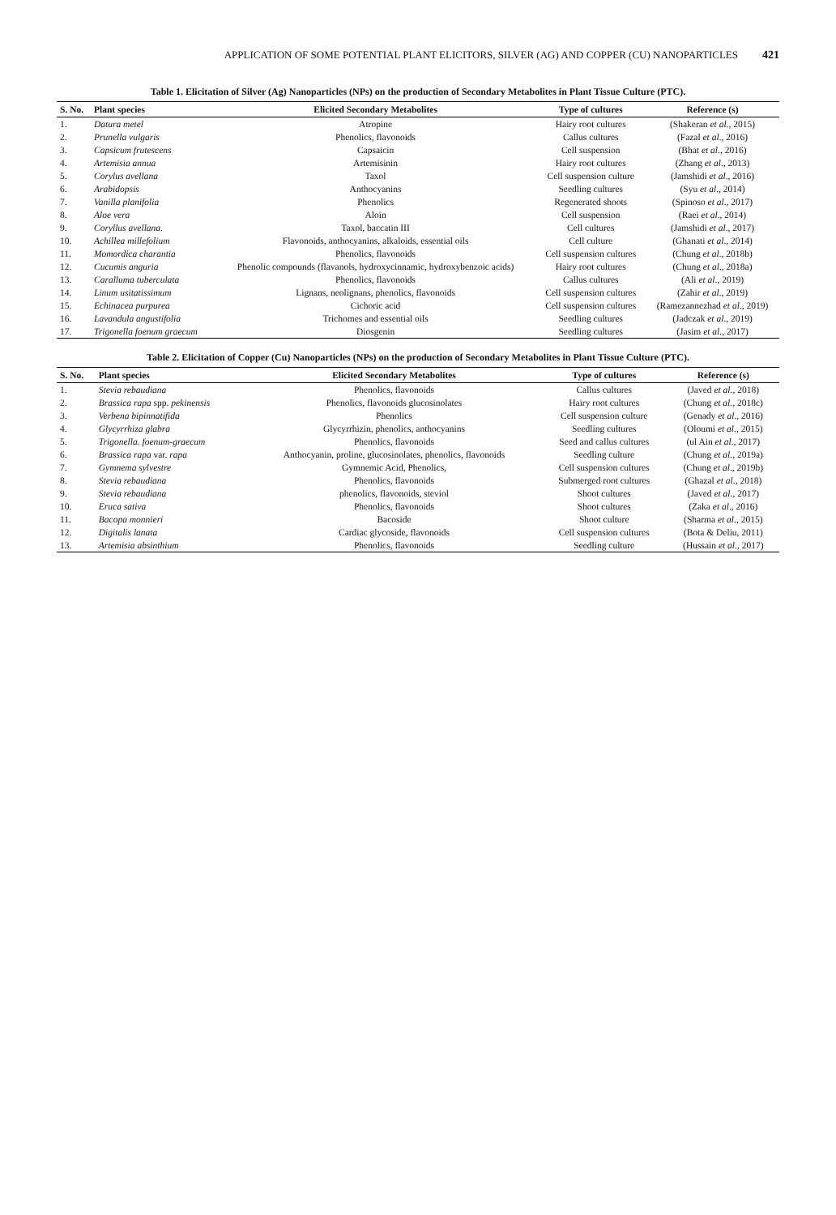APPLICATION OF SOME POTENTIAL PLANT ELICITORS, SILVER (AG) AND COPPER (CU) NANOPARTICLES 421
Table 1. Elicitation of Silver (Ag) Nanoparticles (NPs) on the production of Secondary Metabolites in Plant Tissue Culture (PTC).
| S. No. | Plant species | Elicited Secondary Metabolites | Type of cultures | Reference (s) |
| --- | --- | --- | --- | --- |
| 1. | Datura metel | Atropine | Hairy root cultures | (Shakeran et al ., 2015) |
| 2. | Prunella vulgaris | Phenolics, flavonoids | Callus cultures | (Fazal et al ., 2016) |
| 3. | Capsicum frutescens | Capsaicin | Cell suspension | (Bhat et al ., 2016) |
| 4. | Artemisia annua | Artemisinin | Hairy root cultures | (Zhang et al ., 2013) |
| 5. | Corylus avellana | Taxol | Cell suspension culture | (Jamshidi et al ., 2016) |
| 6. | Arabidopsis | Anthocyanins | Seedling cultures | (Syu et al ., 2014) |
| 7. | Vanilla planifolia | Phenolics | Regenerated shoots | (Spinoso et al ., 2017) |
| 8. | Aloe vera | Aloin | Cell suspension | (Raei et al ., 2014) |
| 9. | Coryllus avellana. | Taxol, baccatin III | Cell cultures | (Jamshidi et al ., 2017) |
| 10. | Achillea millefolium | Flavonoids, anthocyanins, alkaloids, essential oils | Cell culture | (Ghanati et al ., 2014) |
| 11. | Momordica charantia | Phenolics, flavonoids | Cell suspension cultures | (Chung et al ., 2018b) |
| 12. | Cucumis anguria | Phenolic compounds (flavanols, hydroxycinnamic, hydroxybenzoic acids) | Hairy root cultures | (Chung et al ., 2018a) |
| 13. | Caralluma tuberculata | Phenolics, flavonoids | Callus cultures | (Ali et al ., 2019) |
| 14. | Linum usitatissimum | Lignans, neolignans, phenolics, flavonoids | Cell suspension cultures | (Zahir et al ., 2019) |
| 15. | Echinacea purpurea | Cichoric acid | Cell suspension cultures | (Ramezannezhad et al ., 2019) |
| 16. | Lavandula angustifolia | Trichomes and essential oils | Seedling cultures | (Jadczak et al ., 2019) |
| 17. | Trigonella foenum graecum | Diosgenin | Seedling cultures | (Jasim et al ., 2017) |
Table 2. Elicitation of Copper (Cu) Nanoparticles (NPs) on the production of Secondary Metabolites in Plant Tissue Culture (PTC).
| S. No. | Plant species | Elicited Secondary Metabolites | Type of cultures | Reference (s) |
| --- | --- | --- | --- | --- |
| 1. | Stevia rebaudiana | Phenolics, flavonoids | Callus cultures | (Javed et al ., 2018) |
| 2. | Brassica rapa spp. pekinensis | Phenolics, flavonoids glucosinolates | Hairy root cultures | (Chung et al ., 2018c) |
| 3. | Verbena bipinnatifida | Phenolics | Cell suspension culture | (Genady et al ., 2016) |
| 4. | Glycyrrhiza glabra | Glycyrrhizin, phenolics, anthocyanins | Seedling cultures | (Oloumi et al ., 2015) |
| 5. | Trigonella. foenum-graecum | Phenolics, flavonoids | Seed and callus cultures | (ul Ain et al ., 2017) |
| 6. | Brassica rapa var. rapa | Anthocyanin, proline, glucosinolates, phenolics, flavonoids | Seedling culture | (Chung et al ., 2019a) |
| 7. | Gymnema sylvestre | Gymnemic Acid, Phenolics, | Cell suspension cultures | (Chung et al ., 2019b) |
| 8. | Stevia rebaudiana | Phenolics, flavonoids | Submerged root cultures | (Ghazal et al ., 2018) |
| 9. | Stevia rebaudiana | phenolics, flavonoids, steviol | Shoot cultures | (Javed et al ., 2017) |
| 10. | Eruca sativa | Phenolics, flavonoids | Shoot cultures | (Zaka et al ., 2016) |
| 11. | Bacopa monnieri | Bacoside | Shoot culture | (Sharma et al ., 2015) |
| 12. | Digitalis lanata | Cardiac glycoside, flavonoids | Cell suspension cultures | (Bota & Deliu, 2011) |
| 13. | Artemisia absinthium | Phenolics, flavonoids | Seedling culture | (Hussain et al ., 2017) |